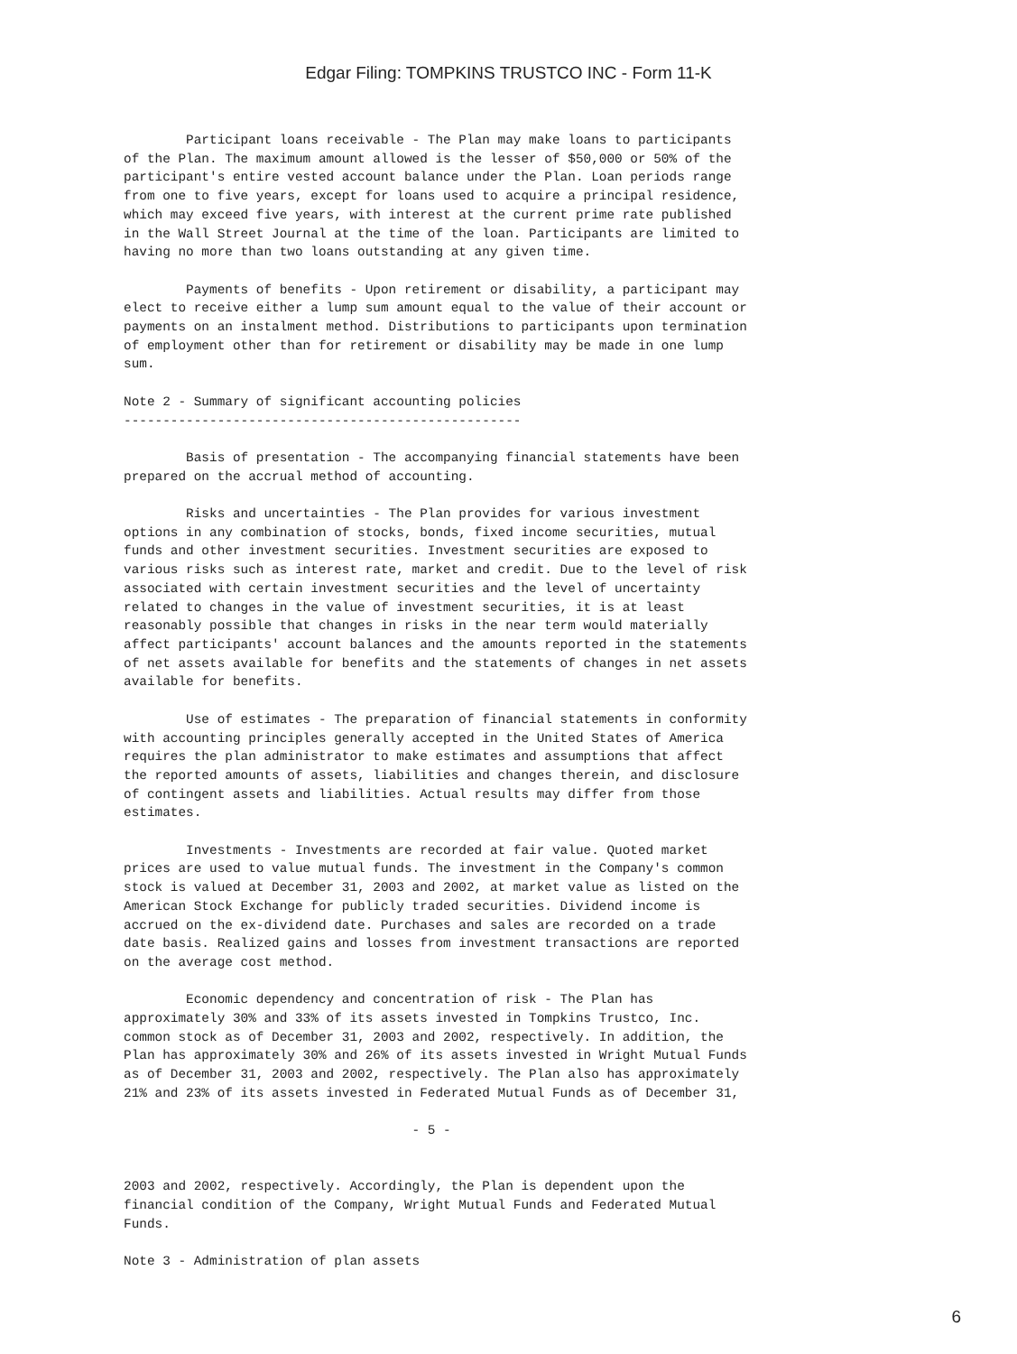Edgar Filing: TOMPKINS TRUSTCO INC - Form 11-K
        Participant loans receivable - The Plan may make loans to participants
of the Plan. The maximum amount allowed is the lesser of $50,000 or 50% of the
participant's entire vested account balance under the Plan. Loan periods range
from one to five years, except for loans used to acquire a principal residence,
which may exceed five years, with interest at the current prime rate published
in the Wall Street Journal at the time of the loan. Participants are limited to
having no more than two loans outstanding at any given time.

        Payments of benefits - Upon retirement or disability, a participant may
elect to receive either a lump sum amount equal to the value of their account or
payments on an instalment method. Distributions to participants upon termination
of employment other than for retirement or disability may be made in one lump
sum.

Note 2 - Summary of significant accounting policies
---------------------------------------------------

        Basis of presentation - The accompanying financial statements have been
prepared on the accrual method of accounting.

        Risks and uncertainties - The Plan provides for various investment
options in any combination of stocks, bonds, fixed income securities, mutual
funds and other investment securities. Investment securities are exposed to
various risks such as interest rate, market and credit. Due to the level of risk
associated with certain investment securities and the level of uncertainty
related to changes in the value of investment securities, it is at least
reasonably possible that changes in risks in the near term would materially
affect participants' account balances and the amounts reported in the statements
of net assets available for benefits and the statements of changes in net assets
available for benefits.

        Use of estimates - The preparation of financial statements in conformity
with accounting principles generally accepted in the United States of America
requires the plan administrator to make estimates and assumptions that affect
the reported amounts of assets, liabilities and changes therein, and disclosure
of contingent assets and liabilities. Actual results may differ from those
estimates.

        Investments - Investments are recorded at fair value. Quoted market
prices are used to value mutual funds. The investment in the Company's common
stock is valued at December 31, 2003 and 2002, at market value as listed on the
American Stock Exchange for publicly traded securities. Dividend income is
accrued on the ex-dividend date. Purchases and sales are recorded on a trade
date basis. Realized gains and losses from investment transactions are reported
on the average cost method.

        Economic dependency and concentration of risk - The Plan has
approximately 30% and 33% of its assets invested in Tompkins Trustco, Inc.
common stock as of December 31, 2003 and 2002, respectively. In addition, the
Plan has approximately 30% and 26% of its assets invested in Wright Mutual Funds
as of December 31, 2003 and 2002, respectively. The Plan also has approximately
21% and 23% of its assets invested in Federated Mutual Funds as of December 31,

                                     - 5 -


2003 and 2002, respectively. Accordingly, the Plan is dependent upon the
financial condition of the Company, Wright Mutual Funds and Federated Mutual
Funds.

Note 3 - Administration of plan assets
6